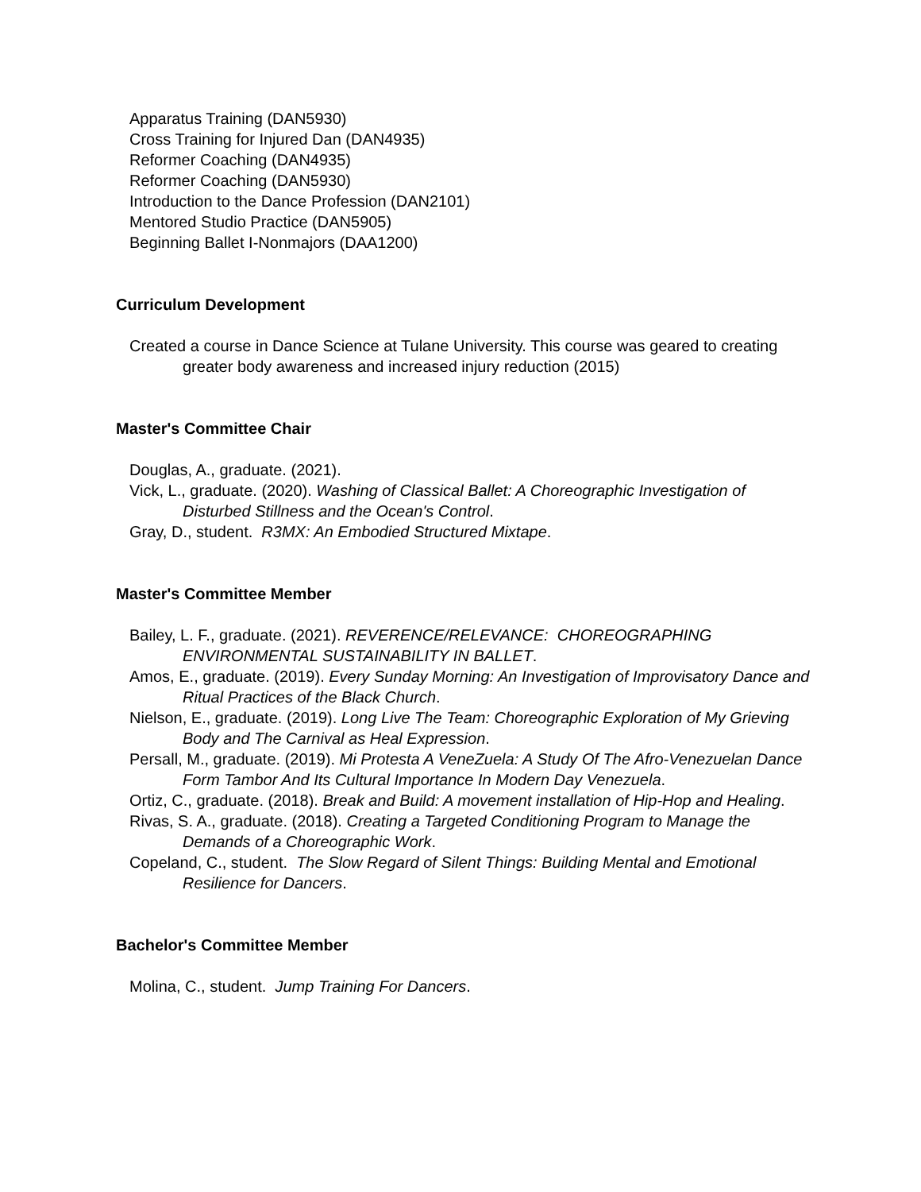Apparatus Training (DAN5930)
Cross Training for Injured Dan (DAN4935)
Reformer Coaching (DAN4935)
Reformer Coaching (DAN5930)
Introduction to the Dance Profession (DAN2101)
Mentored Studio Practice (DAN5905)
Beginning Ballet I-Nonmajors (DAA1200)
Curriculum Development
Created a course in Dance Science at Tulane University. This course was geared to creating greater body awareness and increased injury reduction (2015)
Master's Committee Chair
Douglas, A., graduate. (2021).
Vick, L., graduate. (2020). Washing of Classical Ballet: A Choreographic Investigation of Disturbed Stillness and the Ocean's Control.
Gray, D., student. R3MX: An Embodied Structured Mixtape.
Master's Committee Member
Bailey, L. F., graduate. (2021). REVERENCE/RELEVANCE: CHOREOGRAPHING ENVIRONMENTAL SUSTAINABILITY IN BALLET.
Amos, E., graduate. (2019). Every Sunday Morning: An Investigation of Improvisatory Dance and Ritual Practices of the Black Church.
Nielson, E., graduate. (2019). Long Live The Team: Choreographic Exploration of My Grieving Body and The Carnival as Heal Expression.
Persall, M., graduate. (2019). Mi Protesta A VeneZuela: A Study Of The Afro-Venezuelan Dance Form Tambor And Its Cultural Importance In Modern Day Venezuela.
Ortiz, C., graduate. (2018). Break and Build: A movement installation of Hip-Hop and Healing.
Rivas, S. A., graduate. (2018). Creating a Targeted Conditioning Program to Manage the Demands of a Choreographic Work.
Copeland, C., student. The Slow Regard of Silent Things: Building Mental and Emotional Resilience for Dancers.
Bachelor's Committee Member
Molina, C., student. Jump Training For Dancers.